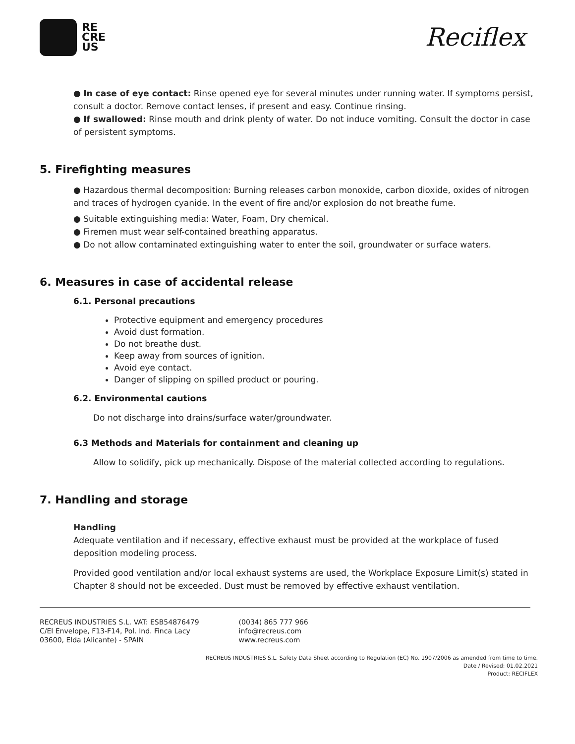RE
CRE
US
Reciflex
● In case of eye contact: Rinse opened eye for several minutes under running water. If symptoms persist, consult a doctor. Remove contact lenses, if present and easy. Continue rinsing.
● If swallowed: Rinse mouth and drink plenty of water. Do not induce vomiting. Consult the doctor in case of persistent symptoms.
5. Firefighting measures
● Hazardous thermal decomposition: Burning releases carbon monoxide, carbon dioxide, oxides of nitrogen and traces of hydrogen cyanide. In the event of fire and/or explosion do not breathe fume.
● Suitable extinguishing media: Water, Foam, Dry chemical.
● Firemen must wear self-contained breathing apparatus.
● Do not allow contaminated extinguishing water to enter the soil, groundwater or surface waters.
6. Measures in case of accidental release
6.1. Personal precautions
Protective equipment and emergency procedures
Avoid dust formation.
Do not breathe dust.
Keep away from sources of ignition.
Avoid eye contact.
Danger of slipping on spilled product or pouring.
6.2. Environmental cautions
Do not discharge into drains/surface water/groundwater.
6.3 Methods and Materials for containment and cleaning up
Allow to solidify, pick up mechanically. Dispose of the material collected according to regulations.
7. Handling and storage
Handling
Adequate ventilation and if necessary, effective exhaust must be provided at the workplace of fused deposition modeling process.
Provided good ventilation and/or local exhaust systems are used, the Workplace Exposure Limit(s) stated in Chapter 8 should not be exceeded. Dust must be removed by effective exhaust ventilation.
RECREUS INDUSTRIES S.L. VAT: ESB54876479
C/El Envelope, F13-F14, Pol. Ind. Finca Lacy
03600, Elda (Alicante) - SPAIN
(0034) 865 777 966
info@recreus.com
www.recreus.com
RECREUS INDUSTRIES S.L. Safety Data Sheet according to Regulation (EC) No. 1907/2006 as amended from time to time.
Date / Revised: 01.02.2021
Product: RECIFLEX